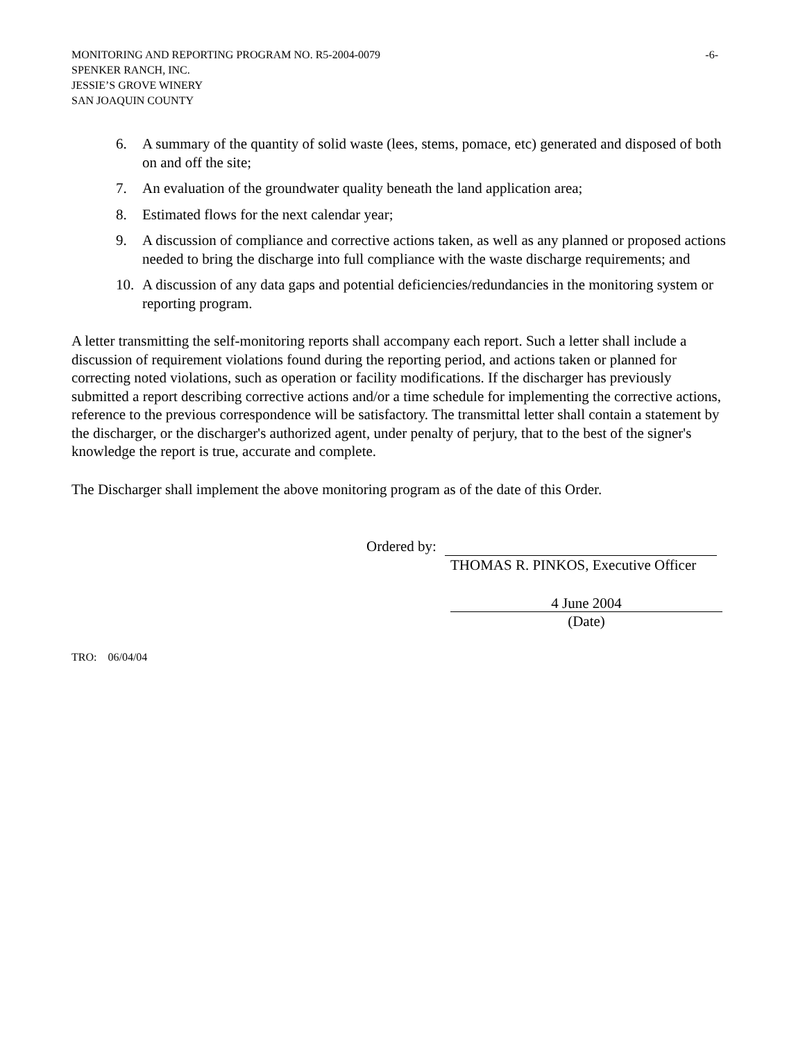MONITORING AND REPORTING PROGRAM NO. R5-2004-0079 -6-
SPENKER RANCH, INC.
JESSIE’S GROVE WINERY
SAN JOAQUIN COUNTY
6. A summary of the quantity of solid waste (lees, stems, pomace, etc) generated and disposed of both on and off the site;
7. An evaluation of the groundwater quality beneath the land application area;
8. Estimated flows for the next calendar year;
9. A discussion of compliance and corrective actions taken, as well as any planned or proposed actions needed to bring the discharge into full compliance with the waste discharge requirements; and
10. A discussion of any data gaps and potential deficiencies/redundancies in the monitoring system or reporting program.
A letter transmitting the self-monitoring reports shall accompany each report. Such a letter shall include a discussion of requirement violations found during the reporting period, and actions taken or planned for correcting noted violations, such as operation or facility modifications. If the discharger has previously submitted a report describing corrective actions and/or a time schedule for implementing the corrective actions, reference to the previous correspondence will be satisfactory. The transmittal letter shall contain a statement by the discharger, or the discharger's authorized agent, under penalty of perjury, that to the best of the signer's knowledge the report is true, accurate and complete.
The Discharger shall implement the above monitoring program as of the date of this Order.
Ordered by:
THOMAS R. PINKOS, Executive Officer
4 June 2004
(Date)
TRO: 06/04/04